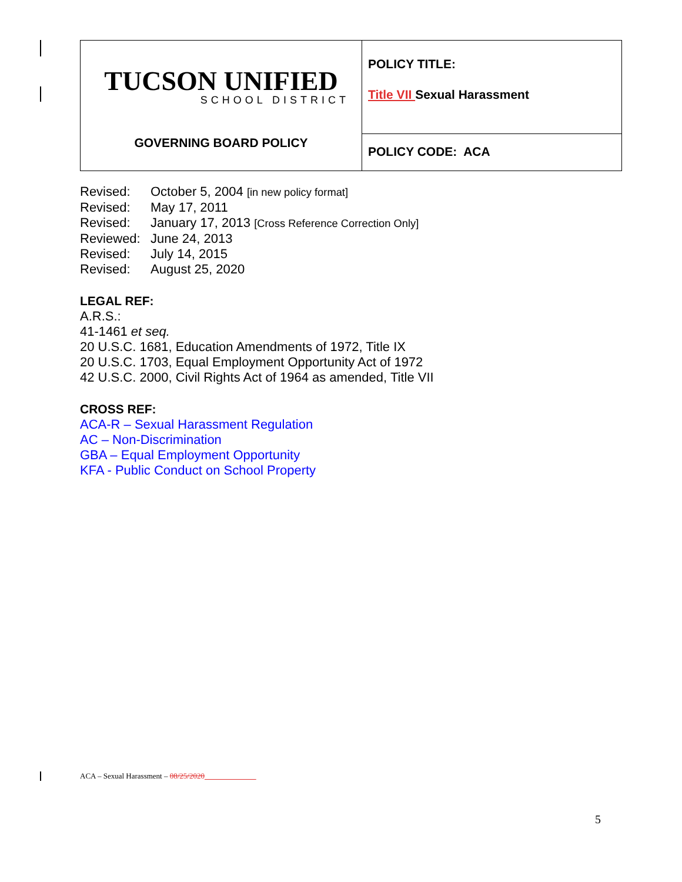| TUCSON UNIFIED SCHOOL DISTRICT | POLICY TITLE: Title VII Sexual Harassment |
| GOVERNING BOARD POLICY | POLICY CODE: ACA |
Revised: October 5, 2004 [in new policy format]
Revised: May 17, 2011
Revised: January 17, 2013 [Cross Reference Correction Only]
Reviewed: June 24, 2013
Revised: July 14, 2015
Revised: August 25, 2020
LEGAL REF:
A.R.S.:
41-1461 et seq.
20 U.S.C. 1681, Education Amendments of 1972, Title IX
20 U.S.C. 1703, Equal Employment Opportunity Act of 1972
42 U.S.C. 2000, Civil Rights Act of 1964 as amended, Title VII
CROSS REF:
ACA-R – Sexual Harassment Regulation
AC – Non-Discrimination
GBA – Equal Employment Opportunity
KFA - Public Conduct on School Property
ACA – Sexual Harassment – 08/25/2020
5